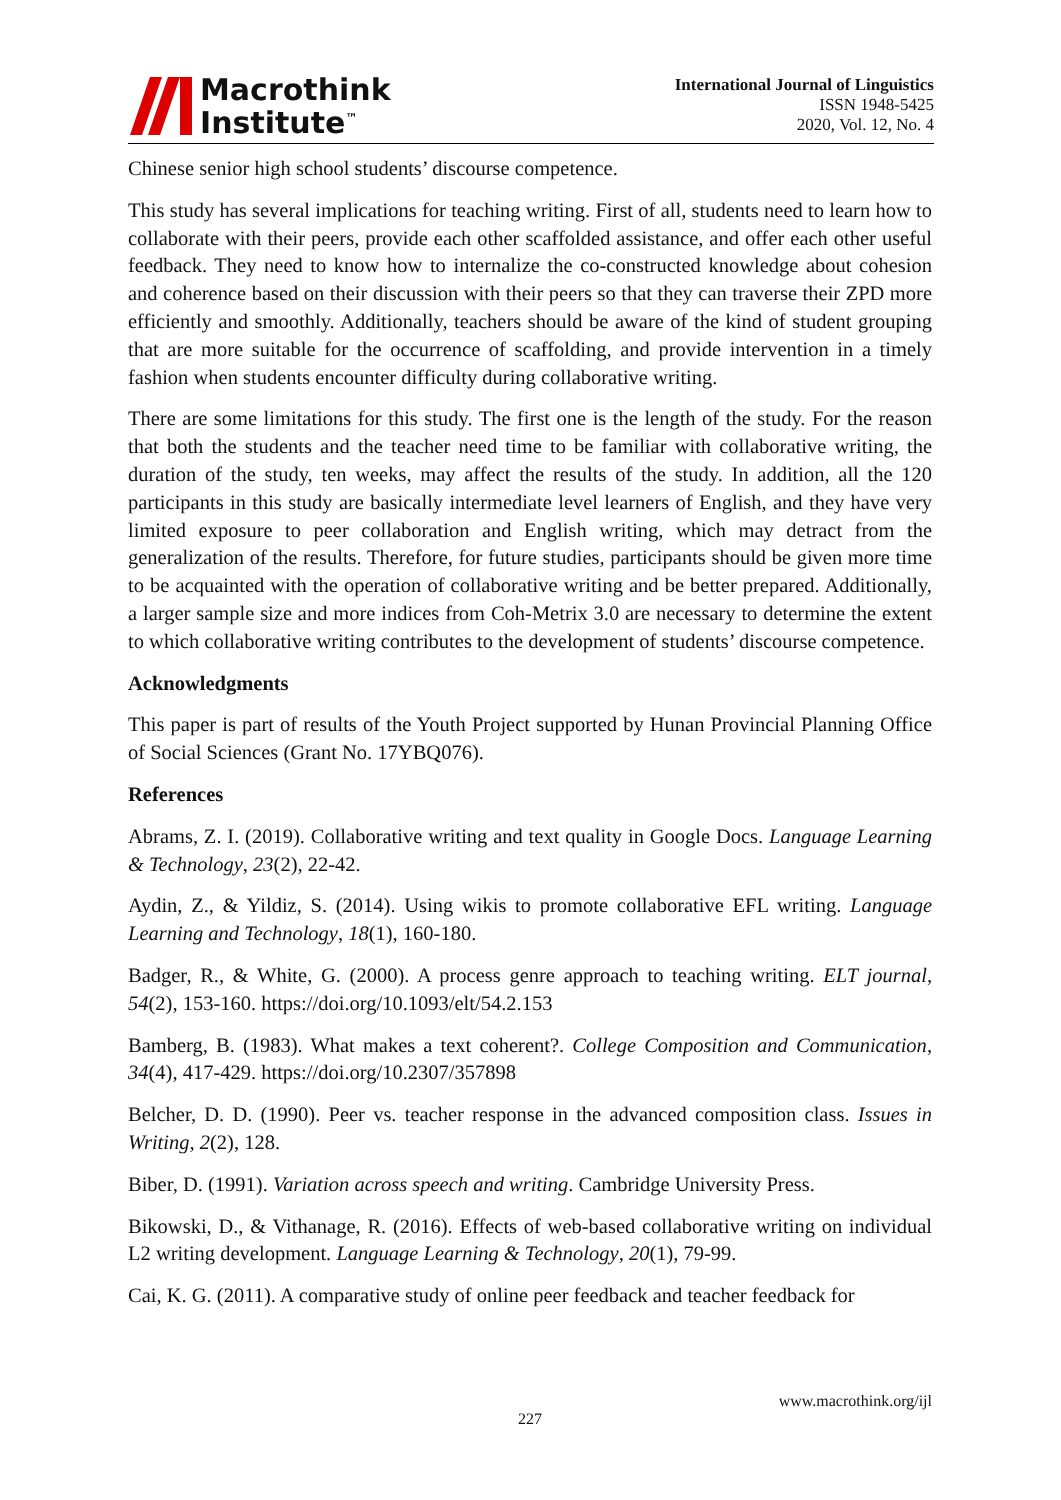Macrothink
Institute<sup>™</sup>
International Journal of Linguistics
ISSN 1948-5425
2020, Vol. 12, No. 4
Chinese senior high school students’ discourse competence.
This study has several implications for teaching writing. First of all, students need to learn how to collaborate with their peers, provide each other scaffolded assistance, and offer each other useful feedback. They need to know how to internalize the co-constructed knowledge about cohesion and coherence based on their discussion with their peers so that they can traverse their ZPD more efficiently and smoothly. Additionally, teachers should be aware of the kind of student grouping that are more suitable for the occurrence of scaffolding, and provide intervention in a timely fashion when students encounter difficulty during collaborative writing.
There are some limitations for this study. The first one is the length of the study. For the reason that both the students and the teacher need time to be familiar with collaborative writing, the duration of the study, ten weeks, may affect the results of the study. In addition, all the 120 participants in this study are basically intermediate level learners of English, and they have very limited exposure to peer collaboration and English writing, which may detract from the generalization of the results. Therefore, for future studies, participants should be given more time to be acquainted with the operation of collaborative writing and be better prepared. Additionally, a larger sample size and more indices from Coh-Metrix 3.0 are necessary to determine the extent to which collaborative writing contributes to the development of students’ discourse competence.
Acknowledgments
This paper is part of results of the Youth Project supported by Hunan Provincial Planning Office of Social Sciences (Grant No. 17YBQ076).
References
Abrams, Z. I. (2019). Collaborative writing and text quality in Google Docs. Language Learning & Technology, 23(2), 22-42.
Aydin, Z., & Yildiz, S. (2014). Using wikis to promote collaborative EFL writing. Language Learning and Technology, 18(1), 160-180.
Badger, R., & White, G. (2000). A process genre approach to teaching writing. ELT journal, 54(2), 153-160. https://doi.org/10.1093/elt/54.2.153
Bamberg, B. (1983). What makes a text coherent?. College Composition and Communication, 34(4), 417-429. https://doi.org/10.2307/357898
Belcher, D. D. (1990). Peer vs. teacher response in the advanced composition class. Issues in Writing, 2(2), 128.
Biber, D. (1991). Variation across speech and writing. Cambridge University Press.
Bikowski, D., & Vithanage, R. (2016). Effects of web-based collaborative writing on individual L2 writing development. Language Learning & Technology, 20(1), 79-99.
Cai, K. G. (2011). A comparative study of online peer feedback and teacher feedback for
www.macrothink.org/ijl
227